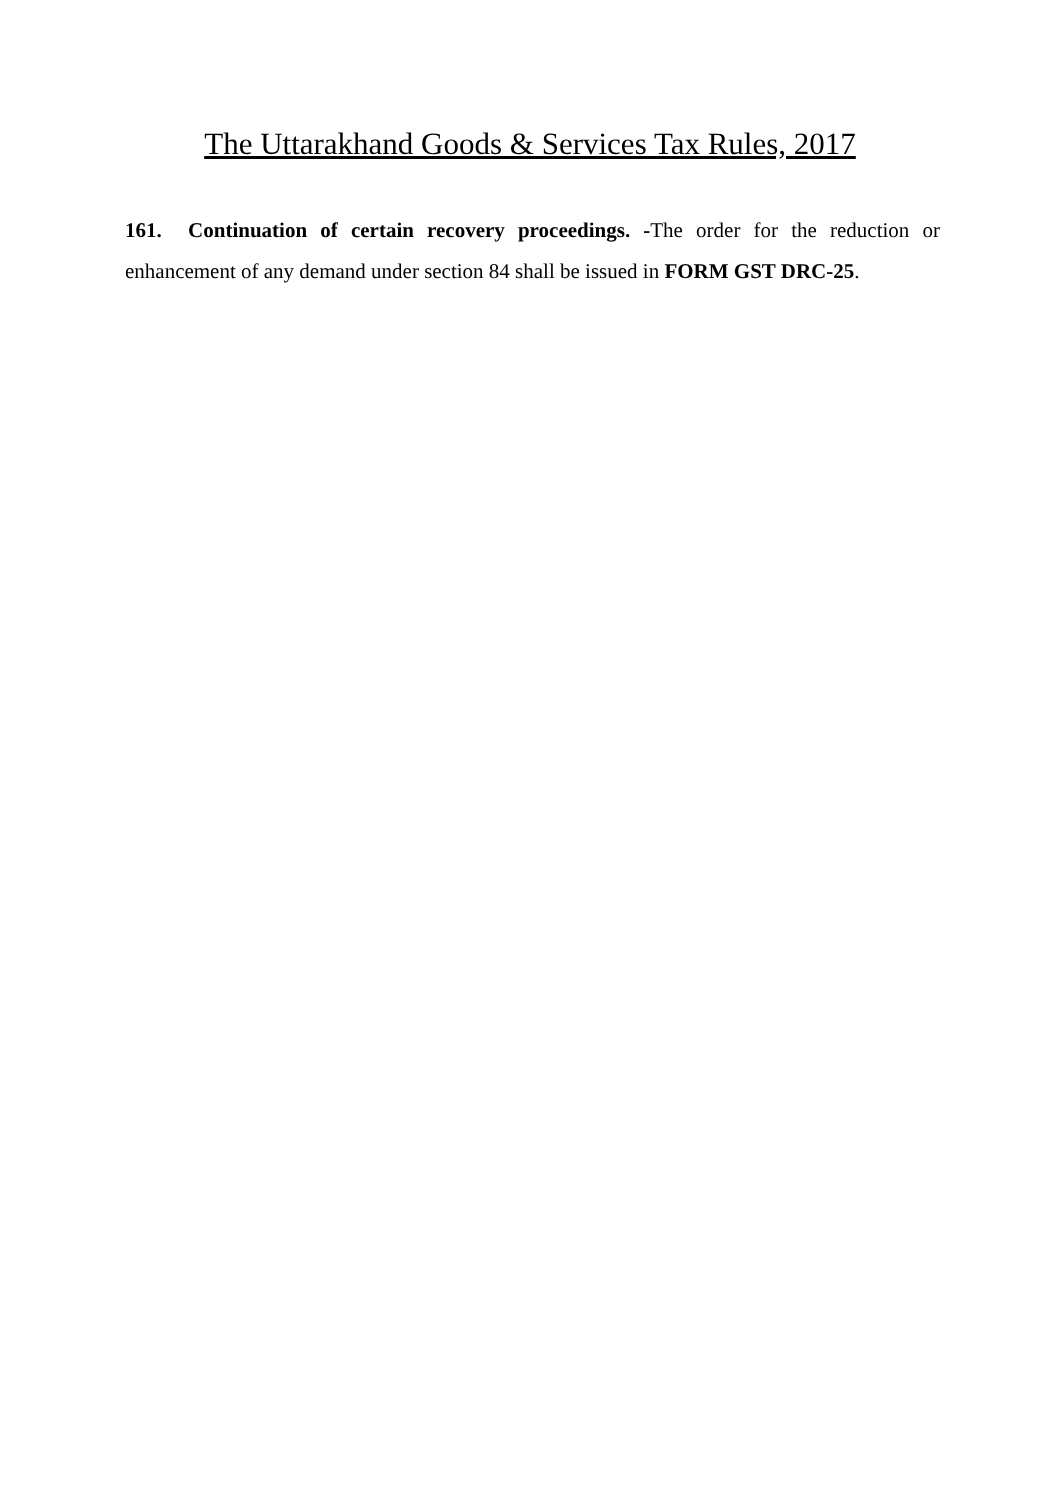The Uttarakhand Goods & Services Tax Rules, 2017
161. Continuation of certain recovery proceedings. -The order for the reduction or enhancement of any demand under section 84 shall be issued in FORM GST DRC-25.